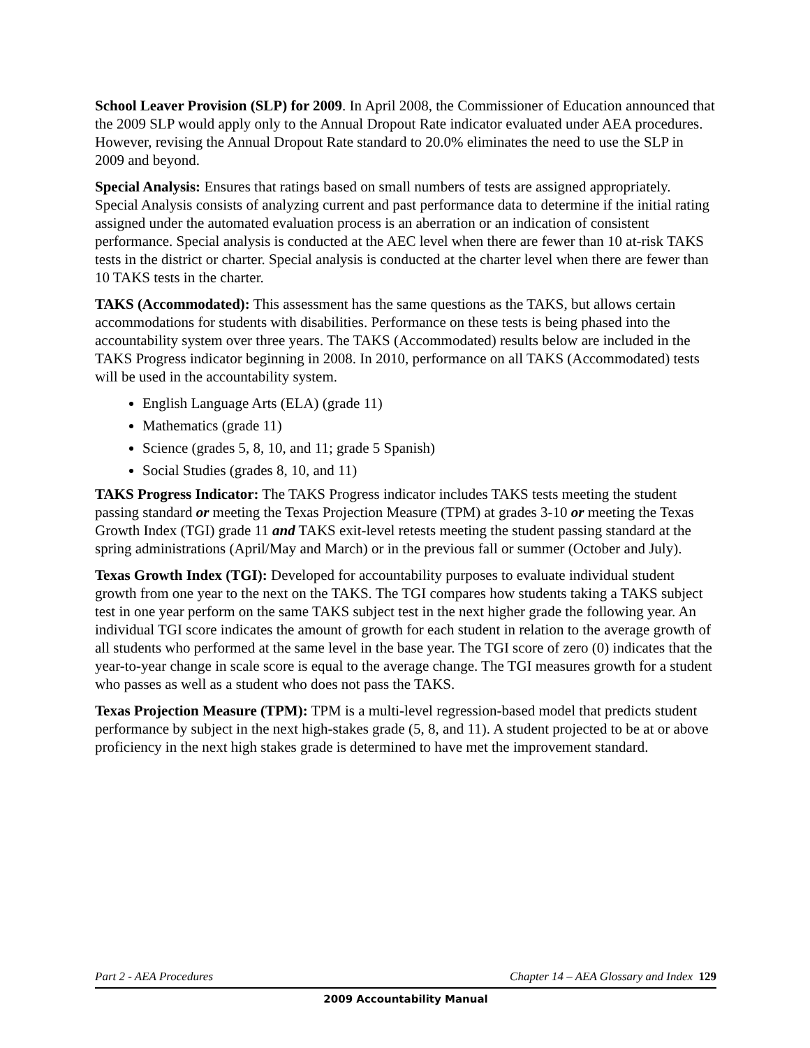School Leaver Provision (SLP) for 2009. In April 2008, the Commissioner of Education announced that the 2009 SLP would apply only to the Annual Dropout Rate indicator evaluated under AEA procedures. However, revising the Annual Dropout Rate standard to 20.0% eliminates the need to use the SLP in 2009 and beyond.
Special Analysis: Ensures that ratings based on small numbers of tests are assigned appropriately. Special Analysis consists of analyzing current and past performance data to determine if the initial rating assigned under the automated evaluation process is an aberration or an indication of consistent performance. Special analysis is conducted at the AEC level when there are fewer than 10 at-risk TAKS tests in the district or charter. Special analysis is conducted at the charter level when there are fewer than 10 TAKS tests in the charter.
TAKS (Accommodated): This assessment has the same questions as the TAKS, but allows certain accommodations for students with disabilities. Performance on these tests is being phased into the accountability system over three years. The TAKS (Accommodated) results below are included in the TAKS Progress indicator beginning in 2008. In 2010, performance on all TAKS (Accommodated) tests will be used in the accountability system.
English Language Arts (ELA) (grade 11)
Mathematics (grade 11)
Science (grades 5, 8, 10, and 11; grade 5 Spanish)
Social Studies (grades 8, 10, and 11)
TAKS Progress Indicator: The TAKS Progress indicator includes TAKS tests meeting the student passing standard or meeting the Texas Projection Measure (TPM) at grades 3-10 or meeting the Texas Growth Index (TGI) grade 11 and TAKS exit-level retests meeting the student passing standard at the spring administrations (April/May and March) or in the previous fall or summer (October and July).
Texas Growth Index (TGI): Developed for accountability purposes to evaluate individual student growth from one year to the next on the TAKS. The TGI compares how students taking a TAKS subject test in one year perform on the same TAKS subject test in the next higher grade the following year. An individual TGI score indicates the amount of growth for each student in relation to the average growth of all students who performed at the same level in the base year. The TGI score of zero (0) indicates that the year-to-year change in scale score is equal to the average change. The TGI measures growth for a student who passes as well as a student who does not pass the TAKS.
Texas Projection Measure (TPM): TPM is a multi-level regression-based model that predicts student performance by subject in the next high-stakes grade (5, 8, and 11). A student projected to be at or above proficiency in the next high stakes grade is determined to have met the improvement standard.
Part 2 - AEA Procedures Chapter 14 – AEA Glossary and Index 129
2009 Accountability Manual